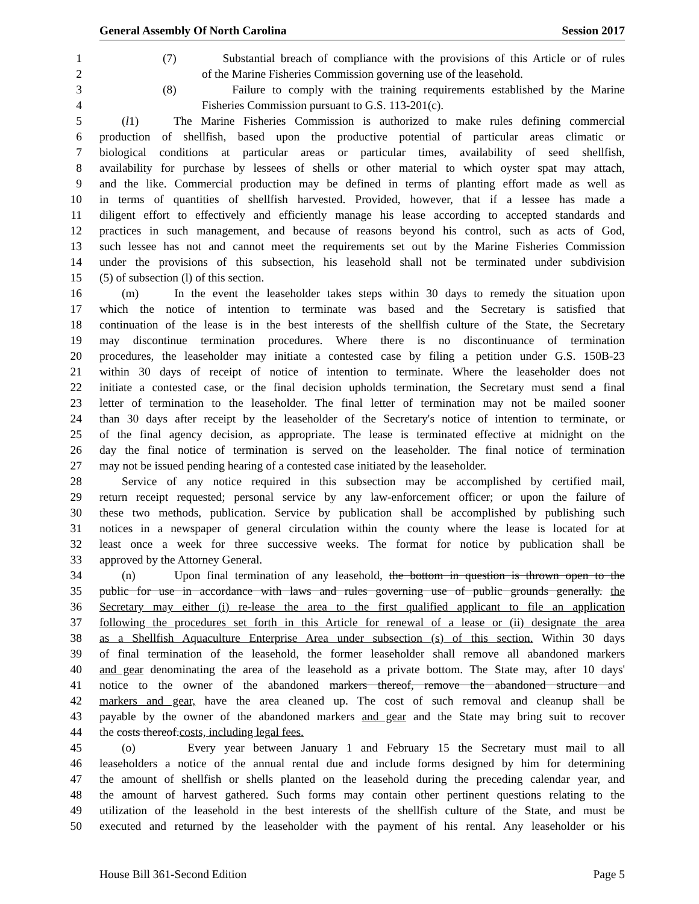General Assembly Of North Carolina Session 2017
1 (7) Substantial breach of compliance with the provisions of this Article or of rules
2 of the Marine Fisheries Commission governing use of the leasehold.
3 (8) Failure to comply with the training requirements established by the Marine
4 Fisheries Commission pursuant to G.S. 113-201(c).
5 (l1) The Marine Fisheries Commission is authorized to make rules defining commercial
6 production of shellfish, based upon the productive potential of particular areas climatic or
7 biological conditions at particular areas or particular times, availability of seed shellfish,
8 availability for purchase by lessees of shells or other material to which oyster spat may attach,
9 and the like. Commercial production may be defined in terms of planting effort made as well as
10 in terms of quantities of shellfish harvested. Provided, however, that if a lessee has made a
11 diligent effort to effectively and efficiently manage his lease according to accepted standards and
12 practices in such management, and because of reasons beyond his control, such as acts of God,
13 such lessee has not and cannot meet the requirements set out by the Marine Fisheries Commission
14 under the provisions of this subsection, his leasehold shall not be terminated under subdivision
15 (5) of subsection (l) of this section.
16 (m) In the event the leaseholder takes steps within 30 days to remedy the situation upon
17 which the notice of intention to terminate was based and the Secretary is satisfied that
18 continuation of the lease is in the best interests of the shellfish culture of the State, the Secretary
19 may discontinue termination procedures. Where there is no discontinuance of termination
20 procedures, the leaseholder may initiate a contested case by filing a petition under G.S. 150B-23
21 within 30 days of receipt of notice of intention to terminate. Where the leaseholder does not
22 initiate a contested case, or the final decision upholds termination, the Secretary must send a final
23 letter of termination to the leaseholder. The final letter of termination may not be mailed sooner
24 than 30 days after receipt by the leaseholder of the Secretary's notice of intention to terminate, or
25 of the final agency decision, as appropriate. The lease is terminated effective at midnight on the
26 day the final notice of termination is served on the leaseholder. The final notice of termination
27 may not be issued pending hearing of a contested case initiated by the leaseholder.
28 Service of any notice required in this subsection may be accomplished by certified mail,
29 return receipt requested; personal service by any law-enforcement officer; or upon the failure of
30 these two methods, publication. Service by publication shall be accomplished by publishing such
31 notices in a newspaper of general circulation within the county where the lease is located for at
32 least once a week for three successive weeks. The format for notice by publication shall be
33 approved by the Attorney General.
34 (n) Upon final termination of any leasehold, the bottom in question is thrown open to the
35 public for use in accordance with laws and rules governing use of public grounds generally. the
36 Secretary may either (i) re-lease the area to the first qualified applicant to file an application
37 following the procedures set forth in this Article for renewal of a lease or (ii) designate the area
38 as a Shellfish Aquaculture Enterprise Area under subsection (s) of this section. Within 30 days
39 of final termination of the leasehold, the former leaseholder shall remove all abandoned markers
40 and gear denominating the area of the leasehold as a private bottom. The State may, after 10 days'
41 notice to the owner of the abandoned markers thereof, remove the abandoned structure and
42 markers and gear, have the area cleaned up. The cost of such removal and cleanup shall be
43 payable by the owner of the abandoned markers and gear and the State may bring suit to recover
44 the costs thereof.costs, including legal fees.
45 (o) Every year between January 1 and February 15 the Secretary must mail to all
46 leaseholders a notice of the annual rental due and include forms designed by him for determining
47 the amount of shellfish or shells planted on the leasehold during the preceding calendar year, and
48 the amount of harvest gathered. Such forms may contain other pertinent questions relating to the
49 utilization of the leasehold in the best interests of the shellfish culture of the State, and must be
50 executed and returned by the leaseholder with the payment of his rental. Any leaseholder or his
House Bill 361-Second Edition Page 5